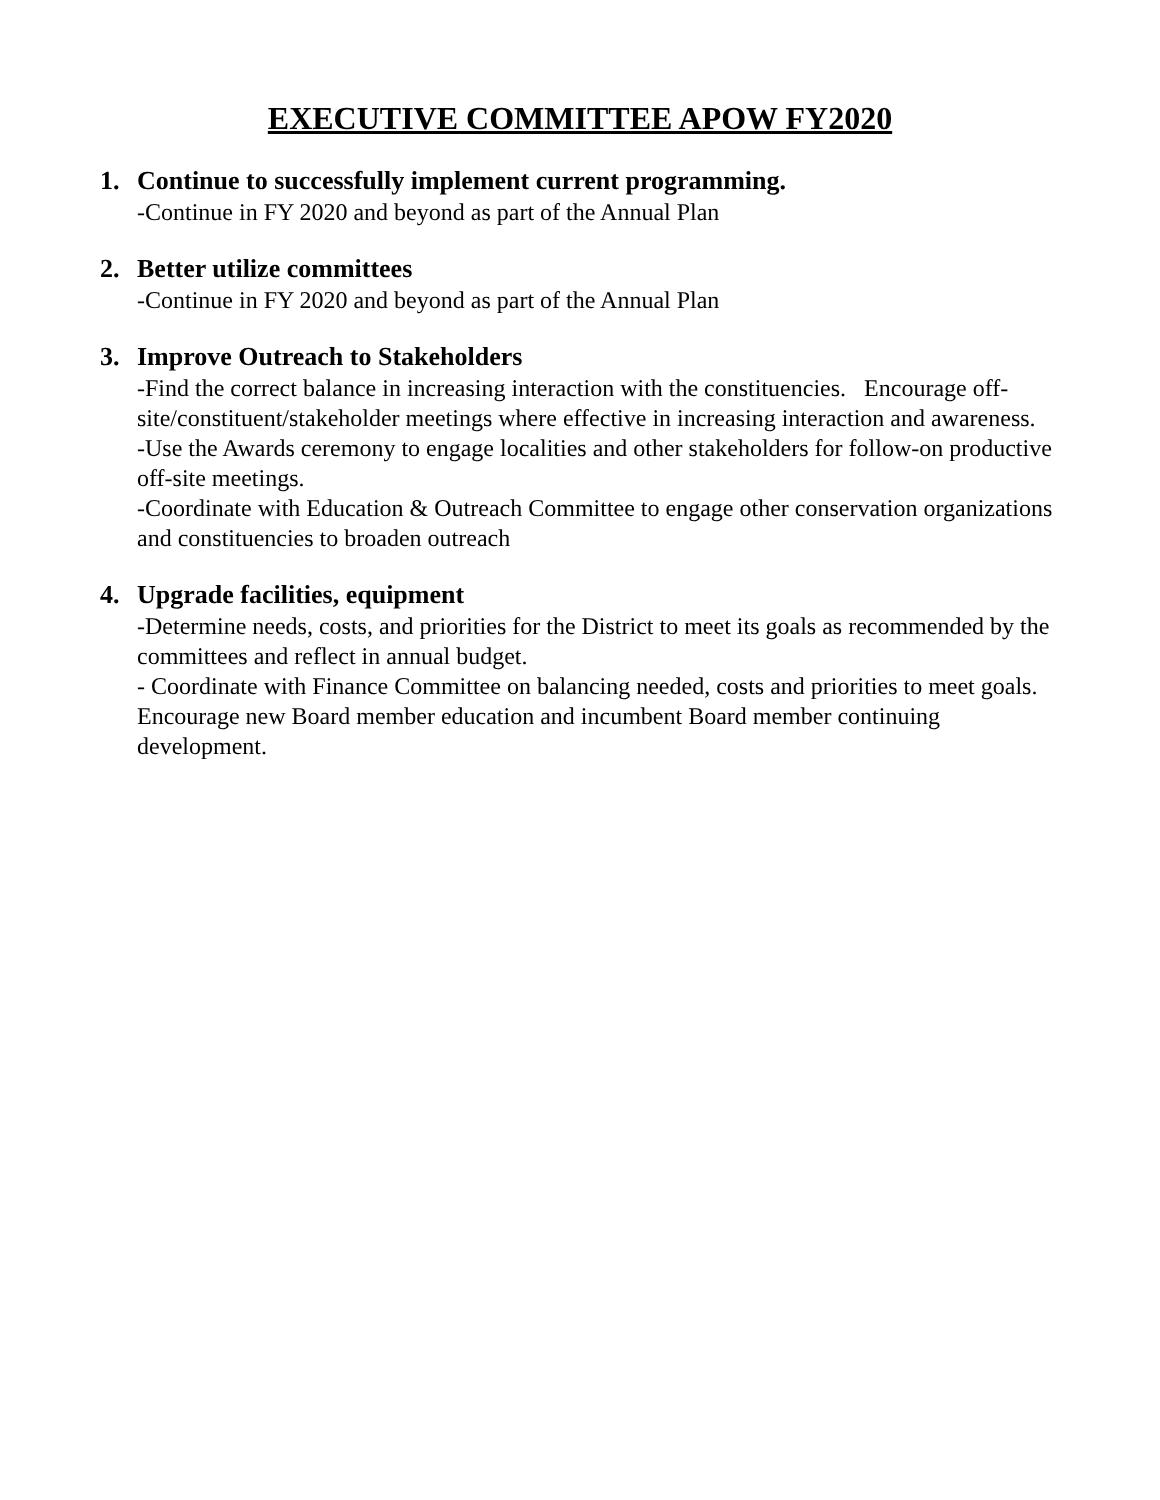EXECUTIVE COMMITTEE APOW FY2020
1. Continue to successfully implement current programming.
-Continue in FY 2020 and beyond as part of the Annual Plan
2. Better utilize committees
-Continue in FY 2020 and beyond as part of the Annual Plan
3. Improve Outreach to Stakeholders
-Find the correct balance in increasing interaction with the constituencies. Encourage off-site/constituent/stakeholder meetings where effective in increasing interaction and awareness.
-Use the Awards ceremony to engage localities and other stakeholders for follow-on productive off-site meetings.
-Coordinate with Education & Outreach Committee to engage other conservation organizations and constituencies to broaden outreach
4. Upgrade facilities, equipment
-Determine needs, costs, and priorities for the District to meet its goals as recommended by the committees and reflect in annual budget.
- Coordinate with Finance Committee on balancing needed, costs and priorities to meet goals. Encourage new Board member education and incumbent Board member continuing development.